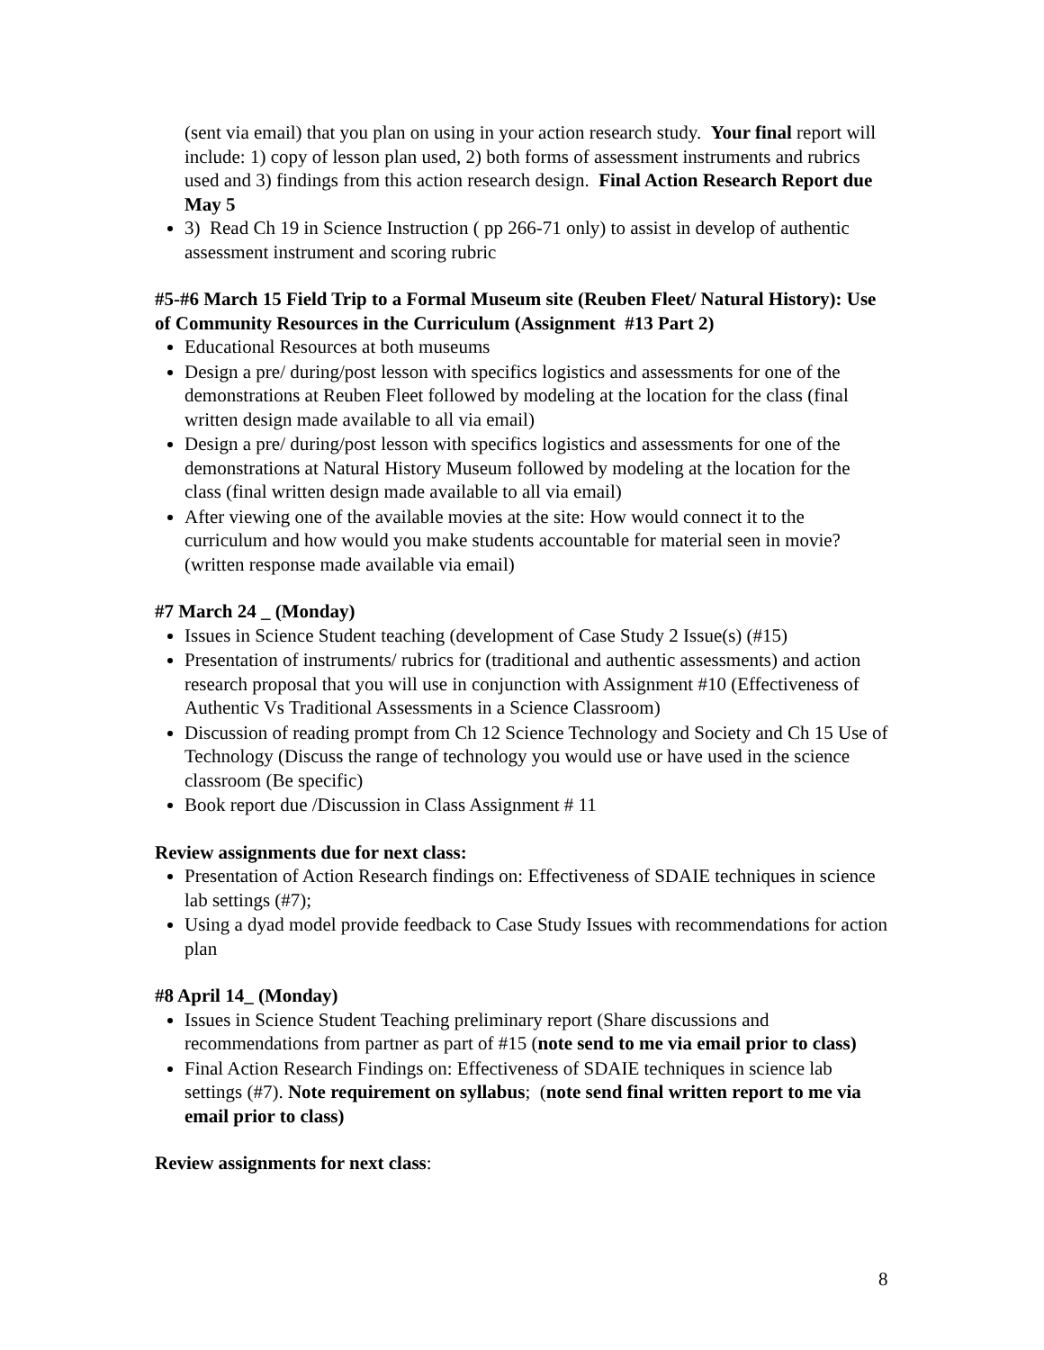(sent via email) that you plan on using in your action research study. Your final report will include: 1) copy of lesson plan used, 2) both forms of assessment instruments and rubrics used and 3) findings from this action research design. Final Action Research Report due May 5
3) Read Ch 19 in Science Instruction ( pp 266-71 only) to assist in develop of authentic assessment instrument and scoring rubric
#5-#6 March 15 Field Trip to a Formal Museum site (Reuben Fleet/ Natural History): Use of Community Resources in the Curriculum (Assignment #13 Part 2)
Educational Resources at both museums
Design a pre/ during/post lesson with specifics logistics and assessments for one of the demonstrations at Reuben Fleet followed by modeling at the location for the class (final written design made available to all via email)
Design a pre/ during/post lesson with specifics logistics and assessments for one of the demonstrations at Natural History Museum followed by modeling at the location for the class (final written design made available to all via email)
After viewing one of the available movies at the site: How would connect it to the curriculum and how would you make students accountable for material seen in movie? (written response made available via email)
#7 March 24 _ (Monday)
Issues in Science Student teaching (development of Case Study 2 Issue(s) (#15)
Presentation of instruments/ rubrics for (traditional and authentic assessments) and action research proposal that you will use in conjunction with Assignment #10 (Effectiveness of Authentic Vs Traditional Assessments in a Science Classroom)
Discussion of reading prompt from Ch 12 Science Technology and Society and Ch 15 Use of Technology (Discuss the range of technology you would use or have used in the science classroom (Be specific)
Book report due /Discussion in Class Assignment # 11
Review assignments due for next class:
Presentation of Action Research findings on: Effectiveness of SDAIE techniques in science lab settings (#7);
Using a dyad model provide feedback to Case Study Issues with recommendations for action plan
#8 April 14_ (Monday)
Issues in Science Student Teaching preliminary report (Share discussions and recommendations from partner as part of #15 (note send to me via email prior to class)
Final Action Research Findings on: Effectiveness of SDAIE techniques in science lab settings (#7). Note requirement on syllabus; (note send final written report to me via email prior to class)
Review assignments for next class:
8